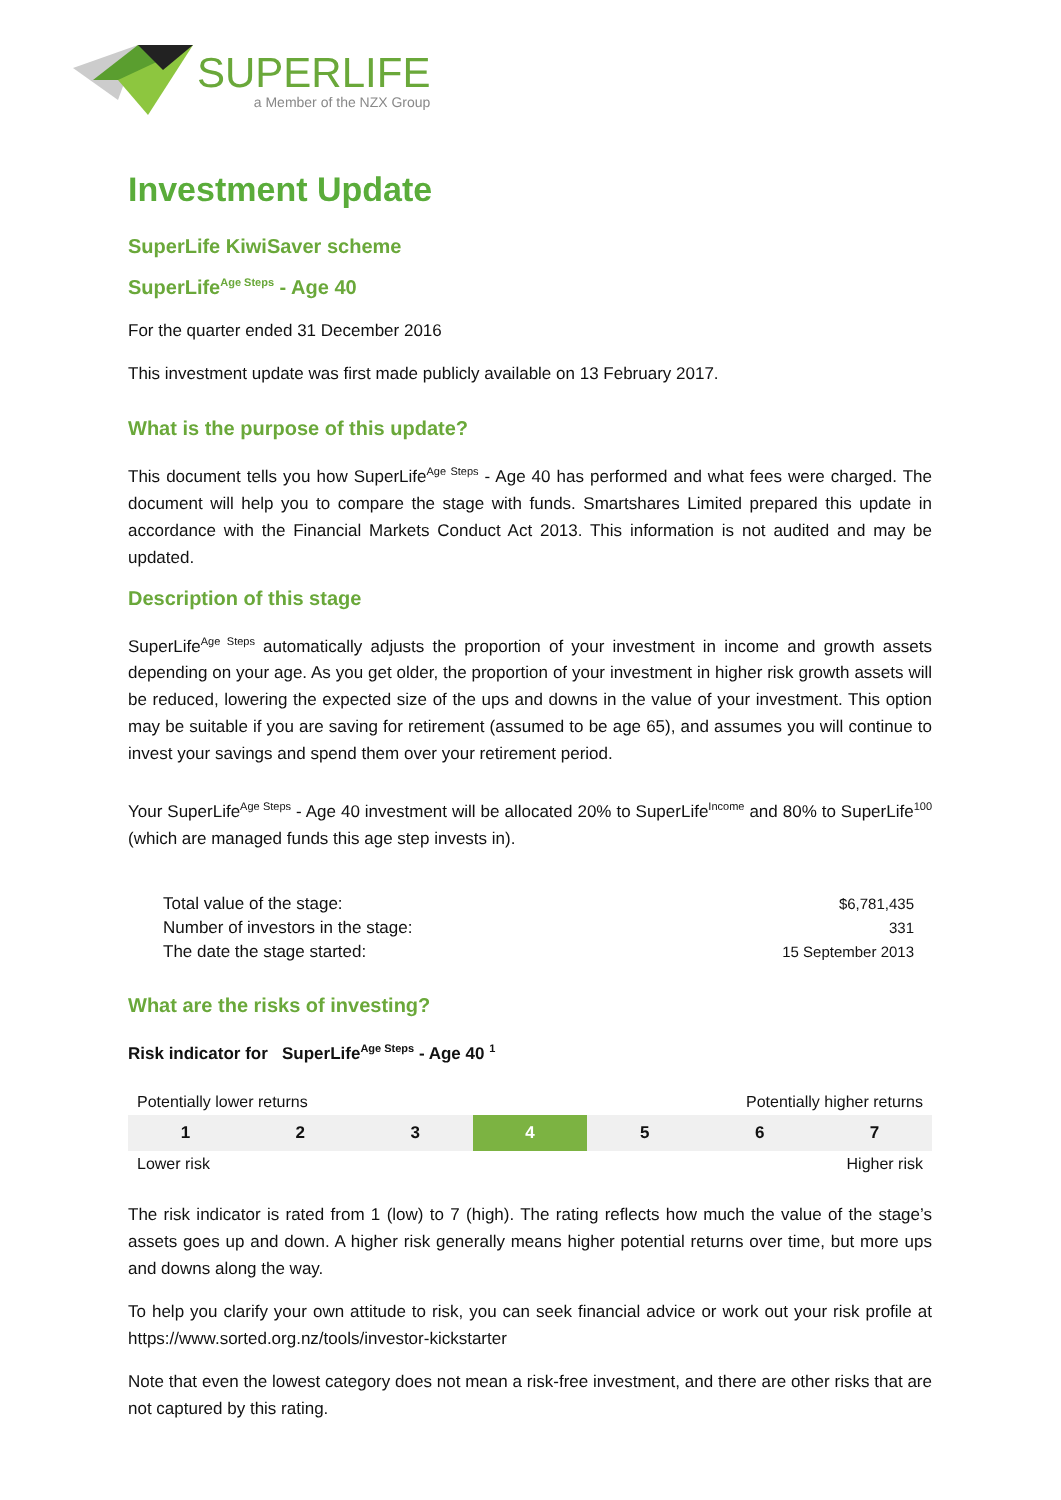SUPERLIFE
a Member of the NZX Group
Investment Update
SuperLife KiwiSaver scheme
SuperLife<sup>Age Steps</sup> - Age 40
For the quarter ended 31 December 2016
This investment update was first made publicly available on 13 February 2017.
What is the purpose of this update?
This document tells you how SuperLife<sup>Age Steps</sup> - Age 40 has performed and what fees were charged. The document will help you to compare the stage with funds. Smartshares Limited prepared this update in accordance with the Financial Markets Conduct Act 2013. This information is not audited and may be updated.
Description of this stage
SuperLife<sup>Age Steps</sup> automatically adjusts the proportion of your investment in income and growth assets depending on your age. As you get older, the proportion of your investment in higher risk growth assets will be reduced, lowering the expected size of the ups and downs in the value of your investment. This option may be suitable if you are saving for retirement (assumed to be age 65), and assumes you will continue to invest your savings and spend them over your retirement period.
Your SuperLife<sup>Age Steps</sup> - Age 40 investment will be allocated 20% to SuperLife<sup>Income</sup> and 80% to SuperLife<sup>100</sup> (which are managed funds this age step invests in).
| Total value of the stage: | $6,781,435 |
| Number of investors in the stage: | 331 |
| The date the stage started: | 15 September 2013 |
What are the risks of investing?
Risk indicator for SuperLife<sup>Age Steps</sup> - Age 40 <sup>1</sup>
Potentially lower returns Potentially higher returns
| 1 | 2 | 3 | 4 | 5 | 6 | 7 |
Lower risk Higher risk
The risk indicator is rated from 1 (low) to 7 (high). The rating reflects how much the value of the stage’s assets goes up and down. A higher risk generally means higher potential returns over time, but more ups and downs along the way.
To help you clarify your own attitude to risk, you can seek financial advice or work out your risk profile at https://www.sorted.org.nz/tools/investor-kickstarter
Note that even the lowest category does not mean a risk-free investment, and there are other risks that are not captured by this rating.